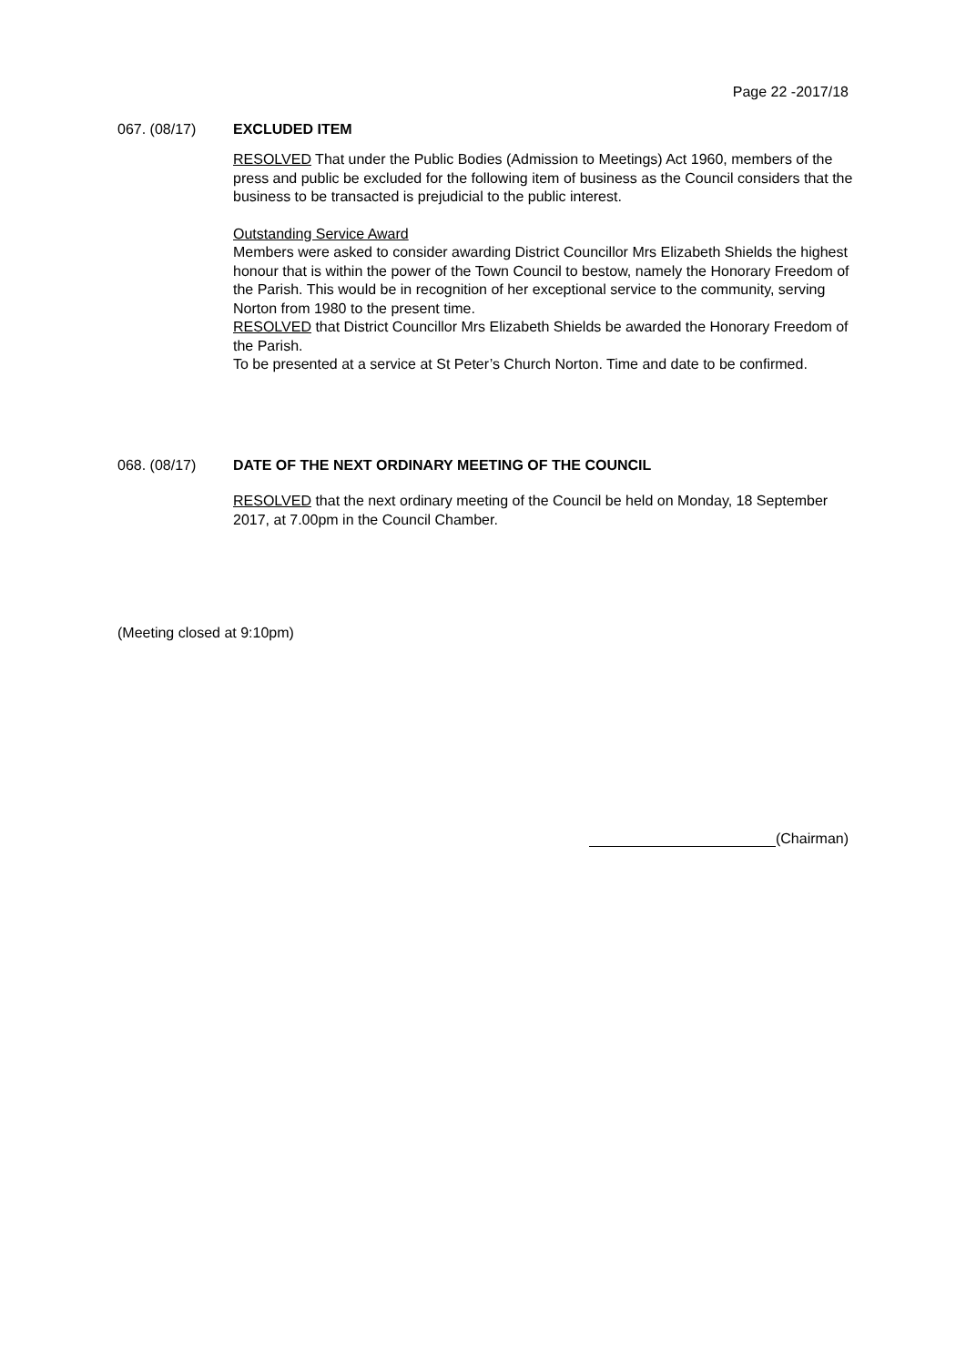Page 22 -2017/18
067. (08/17) EXCLUDED ITEM
RESOLVED That under the Public Bodies (Admission to Meetings) Act 1960, members of the press and public be excluded for the following item of business as the Council considers that the business to be transacted is prejudicial to the public interest.
Outstanding Service Award
Members were asked to consider awarding District Councillor Mrs Elizabeth Shields the highest honour that is within the power of the Town Council to bestow, namely the Honorary Freedom of the Parish. This would be in recognition of her exceptional service to the community, serving Norton from 1980 to the present time.
RESOLVED that District Councillor Mrs Elizabeth Shields be awarded the Honorary Freedom of the Parish.
To be presented at a service at St Peter’s Church Norton. Time and date to be confirmed.
068. (08/17) DATE OF THE NEXT ORDINARY MEETING OF THE COUNCIL
RESOLVED that the next ordinary meeting of the Council be held on Monday, 18 September 2017, at 7.00pm in the Council Chamber.
(Meeting closed at 9:10pm)
(Chairman)